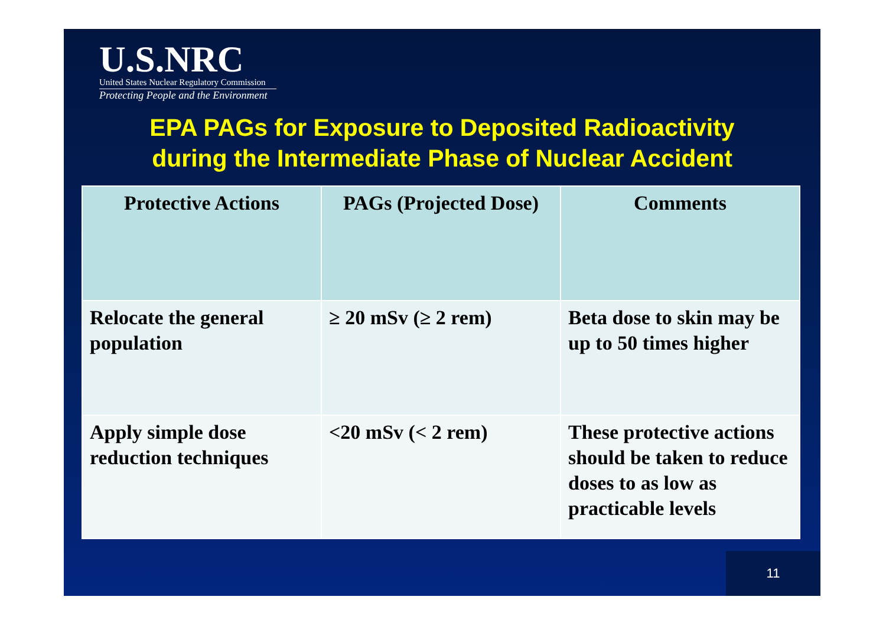U.S.NRC
United States Nuclear Regulatory Commission
Protecting People and the Environment
EPA PAGs for Exposure to Deposited Radioactivity
during the Intermediate Phase of Nuclear Accident
| Protective Actions | PAGs (Projected Dose) | Comments |
| --- | --- | --- |
| Relocate the general population | ≥ 20 mSv (≥ 2 rem) | Beta dose to skin may be up to 50 times higher |
| Apply simple dose reduction techniques | <20 mSv (< 2 rem) | These protective actions should be taken to reduce doses to as low as practicable levels |
11